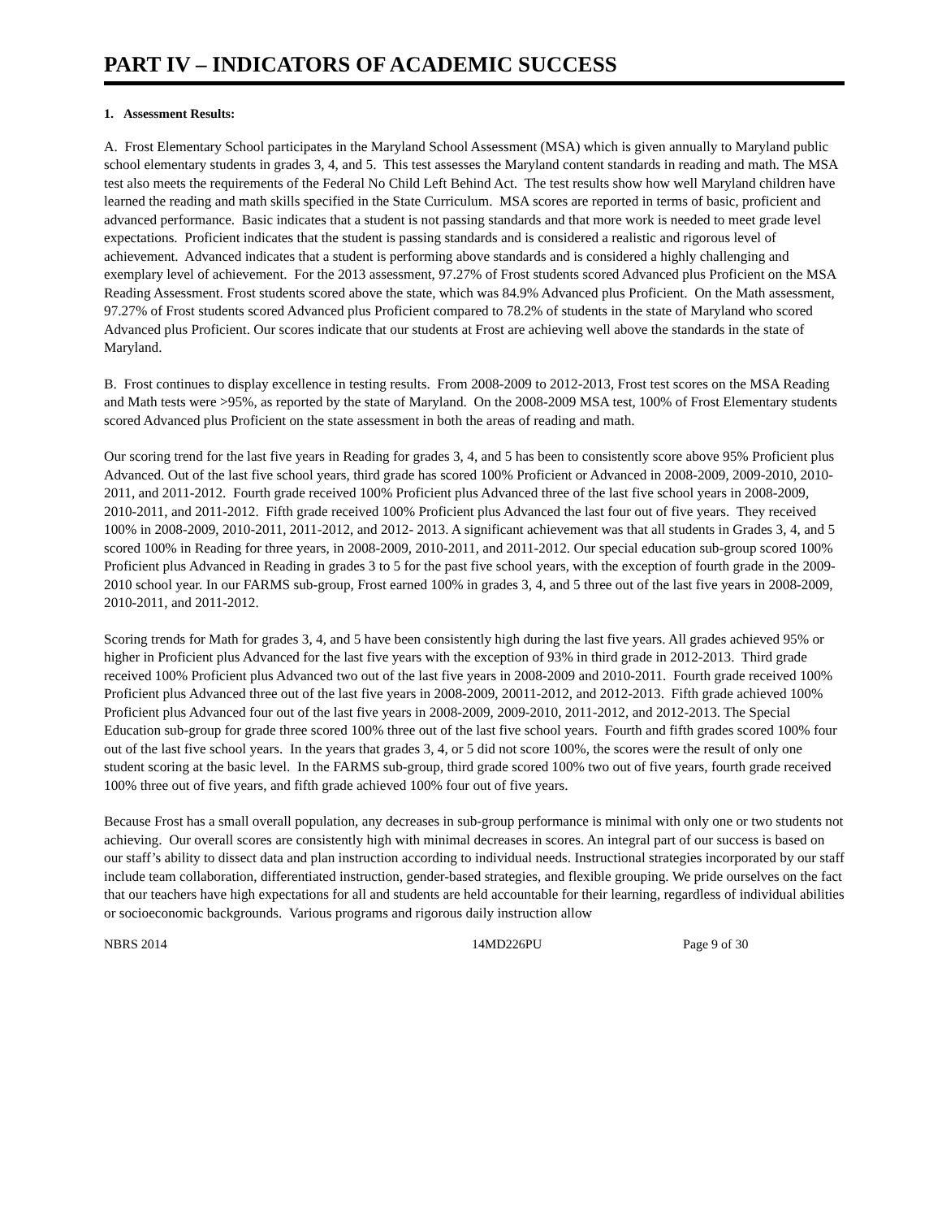PART IV – INDICATORS OF ACADEMIC SUCCESS
1. Assessment Results:
A. Frost Elementary School participates in the Maryland School Assessment (MSA) which is given annually to Maryland public school elementary students in grades 3, 4, and 5. This test assesses the Maryland content standards in reading and math. The MSA test also meets the requirements of the Federal No Child Left Behind Act. The test results show how well Maryland children have learned the reading and math skills specified in the State Curriculum. MSA scores are reported in terms of basic, proficient and advanced performance. Basic indicates that a student is not passing standards and that more work is needed to meet grade level expectations. Proficient indicates that the student is passing standards and is considered a realistic and rigorous level of achievement. Advanced indicates that a student is performing above standards and is considered a highly challenging and exemplary level of achievement. For the 2013 assessment, 97.27% of Frost students scored Advanced plus Proficient on the MSA Reading Assessment. Frost students scored above the state, which was 84.9% Advanced plus Proficient. On the Math assessment, 97.27% of Frost students scored Advanced plus Proficient compared to 78.2% of students in the state of Maryland who scored Advanced plus Proficient. Our scores indicate that our students at Frost are achieving well above the standards in the state of Maryland.
B. Frost continues to display excellence in testing results. From 2008-2009 to 2012-2013, Frost test scores on the MSA Reading and Math tests were >95%, as reported by the state of Maryland. On the 2008-2009 MSA test, 100% of Frost Elementary students scored Advanced plus Proficient on the state assessment in both the areas of reading and math.
Our scoring trend for the last five years in Reading for grades 3, 4, and 5 has been to consistently score above 95% Proficient plus Advanced. Out of the last five school years, third grade has scored 100% Proficient or Advanced in 2008-2009, 2009-2010, 2010-2011, and 2011-2012. Fourth grade received 100% Proficient plus Advanced three of the last five school years in 2008-2009, 2010-2011, and 2011-2012. Fifth grade received 100% Proficient plus Advanced the last four out of five years. They received 100% in 2008-2009, 2010-2011, 2011-2012, and 2012- 2013. A significant achievement was that all students in Grades 3, 4, and 5 scored 100% in Reading for three years, in 2008-2009, 2010-2011, and 2011-2012. Our special education sub-group scored 100% Proficient plus Advanced in Reading in grades 3 to 5 for the past five school years, with the exception of fourth grade in the 2009-2010 school year. In our FARMS sub-group, Frost earned 100% in grades 3, 4, and 5 three out of the last five years in 2008-2009, 2010-2011, and 2011-2012.
Scoring trends for Math for grades 3, 4, and 5 have been consistently high during the last five years. All grades achieved 95% or higher in Proficient plus Advanced for the last five years with the exception of 93% in third grade in 2012-2013. Third grade received 100% Proficient plus Advanced two out of the last five years in 2008-2009 and 2010-2011. Fourth grade received 100% Proficient plus Advanced three out of the last five years in 2008-2009, 20011-2012, and 2012-2013. Fifth grade achieved 100% Proficient plus Advanced four out of the last five years in 2008-2009, 2009-2010, 2011-2012, and 2012-2013. The Special Education sub-group for grade three scored 100% three out of the last five school years. Fourth and fifth grades scored 100% four out of the last five school years. In the years that grades 3, 4, or 5 did not score 100%, the scores were the result of only one student scoring at the basic level. In the FARMS sub-group, third grade scored 100% two out of five years, fourth grade received 100% three out of five years, and fifth grade achieved 100% four out of five years.
Because Frost has a small overall population, any decreases in sub-group performance is minimal with only one or two students not achieving. Our overall scores are consistently high with minimal decreases in scores. An integral part of our success is based on our staff’s ability to dissect data and plan instruction according to individual needs. Instructional strategies incorporated by our staff include team collaboration, differentiated instruction, gender-based strategies, and flexible grouping. We pride ourselves on the fact that our teachers have high expectations for all and students are held accountable for their learning, regardless of individual abilities or socioeconomic backgrounds. Various programs and rigorous daily instruction allow
NBRS 2014 14MD226PU Page 9 of 30